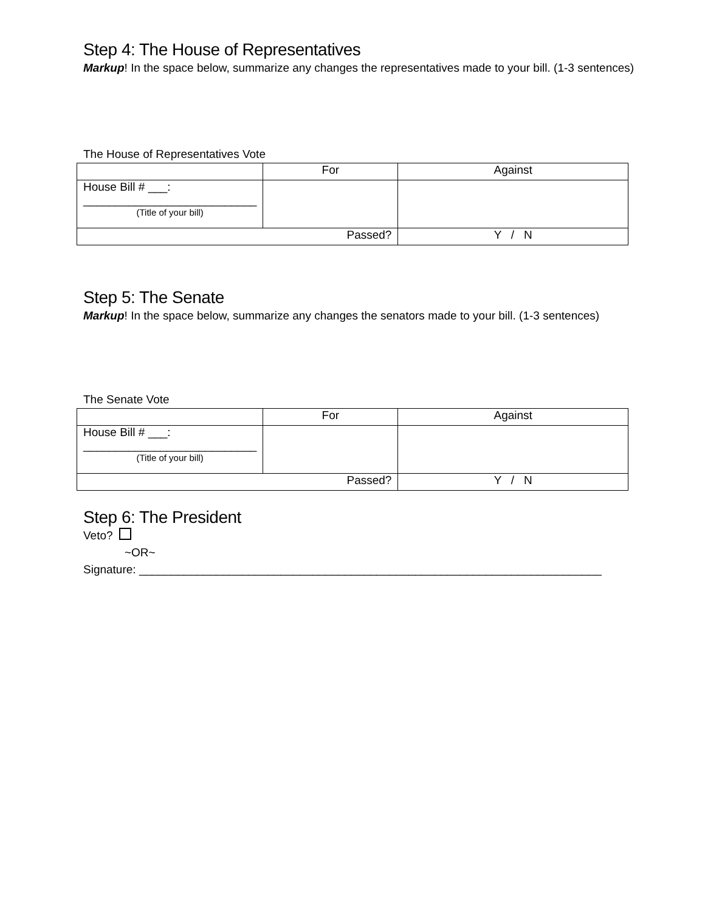Step 4: The House of Representatives
Markup! In the space below, summarize any changes the representatives made to your bill. (1-3 sentences)
The House of Representatives Vote
| | For | Against |
| House Bill # ___: ___________________________ (Title of your bill) | | |
| Passed? | | Y / N |
Step 5: The Senate
Markup! In the space below, summarize any changes the senators made to your bill. (1-3 sentences)
The Senate Vote
| | For | Against |
| House Bill # ___: ___________________________ (Title of your bill) | | |
| Passed? | | Y / N |
Step 6: The President
Veto?
~OR~
Signature: ________________________________________________________________________